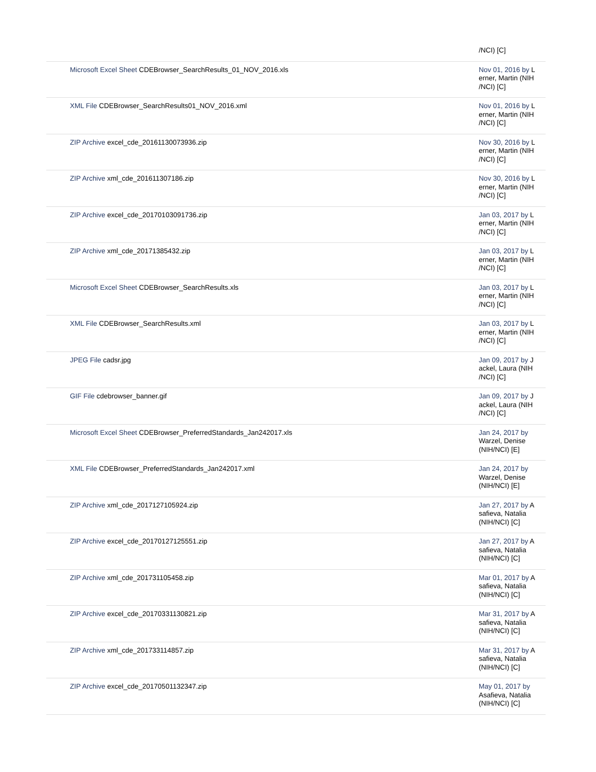| | /NCI) [C] |
| Microsoft Excel Sheet CDEBrowser_SearchResults_01_NOV_2016.xls | Nov 01, 2016 by L erner, Martin (NIH /NCI) [C] |
| XML File CDEBrowser_SearchResults01_NOV_2016.xml | Nov 01, 2016 by L erner, Martin (NIH /NCI) [C] |
| ZIP Archive excel_cde_20161130073936.zip | Nov 30, 2016 by L erner, Martin (NIH /NCI) [C] |
| ZIP Archive xml_cde_201611307186.zip | Nov 30, 2016 by L erner, Martin (NIH /NCI) [C] |
| ZIP Archive excel_cde_20170103091736.zip | Jan 03, 2017 by L erner, Martin (NIH /NCI) [C] |
| ZIP Archive xml_cde_20171385432.zip | Jan 03, 2017 by L erner, Martin (NIH /NCI) [C] |
| Microsoft Excel Sheet CDEBrowser_SearchResults.xls | Jan 03, 2017 by L erner, Martin (NIH /NCI) [C] |
| XML File CDEBrowser_SearchResults.xml | Jan 03, 2017 by L erner, Martin (NIH /NCI) [C] |
| JPEG File cadsr.jpg | Jan 09, 2017 by J ackel, Laura (NIH /NCI) [C] |
| GIF File cdebrowser_banner.gif | Jan 09, 2017 by J ackel, Laura (NIH /NCI) [C] |
| Microsoft Excel Sheet CDEBrowser_PreferredStandards_Jan242017.xls | Jan 24, 2017 by Warzel, Denise (NIH/NCI) [E] |
| XML File CDEBrowser_PreferredStandards_Jan242017.xml | Jan 24, 2017 by Warzel, Denise (NIH/NCI) [E] |
| ZIP Archive xml_cde_2017127105924.zip | Jan 27, 2017 by A safieva, Natalia (NIH/NCI) [C] |
| ZIP Archive excel_cde_20170127125551.zip | Jan 27, 2017 by A safieva, Natalia (NIH/NCI) [C] |
| ZIP Archive xml_cde_201731105458.zip | Mar 01, 2017 by A safieva, Natalia (NIH/NCI) [C] |
| ZIP Archive excel_cde_20170331130821.zip | Mar 31, 2017 by A safieva, Natalia (NIH/NCI) [C] |
| ZIP Archive xml_cde_201733114857.zip | Mar 31, 2017 by A safieva, Natalia (NIH/NCI) [C] |
| ZIP Archive excel_cde_20170501132347.zip | May 01, 2017 by Asafieva, Natalia (NIH/NCI) [C] |